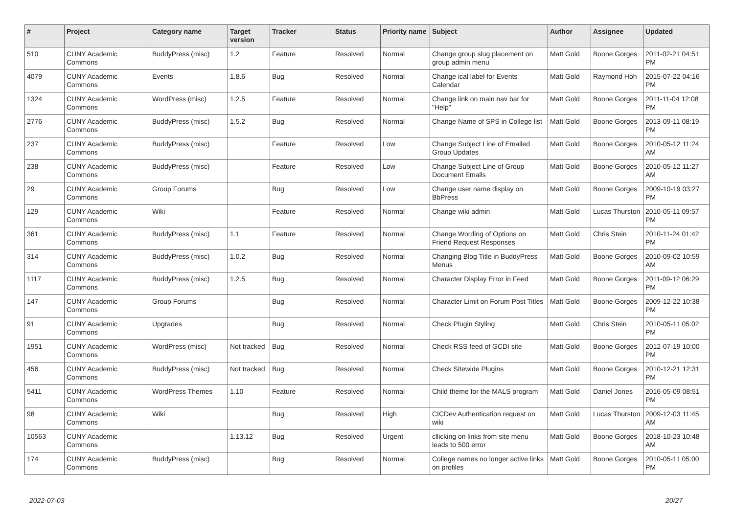| # | Project | Category name | Target version | Tracker | Status | Priority name | Subject | Author | Assignee | Updated |
| --- | --- | --- | --- | --- | --- | --- | --- | --- | --- | --- |
| 510 | CUNY Academic Commons | BuddyPress (misc) | 1.2 | Feature | Resolved | Normal | Change group slug placement on group admin menu | Matt Gold | Boone Gorges | 2011-02-21 04:51 PM |
| 4079 | CUNY Academic Commons | Events | 1.8.6 | Bug | Resolved | Normal | Change ical label for Events Calendar | Matt Gold | Raymond Hoh | 2015-07-22 04:16 PM |
| 1324 | CUNY Academic Commons | WordPress (misc) | 1.2.5 | Feature | Resolved | Normal | Change link on main nav bar for "Help" | Matt Gold | Boone Gorges | 2011-11-04 12:08 PM |
| 2776 | CUNY Academic Commons | BuddyPress (misc) | 1.5.2 | Bug | Resolved | Normal | Change Name of SPS in College list | Matt Gold | Boone Gorges | 2013-09-11 08:19 PM |
| 237 | CUNY Academic Commons | BuddyPress (misc) | | Feature | Resolved | Low | Change Subject Line of Emailed Group Updates | Matt Gold | Boone Gorges | 2010-05-12 11:24 AM |
| 238 | CUNY Academic Commons | BuddyPress (misc) | | Feature | Resolved | Low | Change Subject Line of Group Document Emails | Matt Gold | Boone Gorges | 2010-05-12 11:27 AM |
| 29 | CUNY Academic Commons | Group Forums | | Bug | Resolved | Low | Change user name display on BbPress | Matt Gold | Boone Gorges | 2009-10-19 03:27 PM |
| 129 | CUNY Academic Commons | Wiki | | Feature | Resolved | Normal | Change wiki admin | Matt Gold | Lucas Thurston | 2010-05-11 09:57 PM |
| 361 | CUNY Academic Commons | BuddyPress (misc) | 1.1 | Feature | Resolved | Normal | Change Wording of Options on Friend Request Responses | Matt Gold | Chris Stein | 2010-11-24 01:42 PM |
| 314 | CUNY Academic Commons | BuddyPress (misc) | 1.0.2 | Bug | Resolved | Normal | Changing Blog Title in BuddyPress Menus | Matt Gold | Boone Gorges | 2010-09-02 10:59 AM |
| 1117 | CUNY Academic Commons | BuddyPress (misc) | 1.2.5 | Bug | Resolved | Normal | Character Display Error in Feed | Matt Gold | Boone Gorges | 2011-09-12 06:29 PM |
| 147 | CUNY Academic Commons | Group Forums | | Bug | Resolved | Normal | Character Limit on Forum Post Titles | Matt Gold | Boone Gorges | 2009-12-22 10:38 PM |
| 91 | CUNY Academic Commons | Upgrades | | Bug | Resolved | Normal | Check Plugin Styling | Matt Gold | Chris Stein | 2010-05-11 05:02 PM |
| 1951 | CUNY Academic Commons | WordPress (misc) | Not tracked | Bug | Resolved | Normal | Check RSS feed of GCDI site | Matt Gold | Boone Gorges | 2012-07-19 10:00 PM |
| 456 | CUNY Academic Commons | BuddyPress (misc) | Not tracked | Bug | Resolved | Normal | Check Sitewide Plugins | Matt Gold | Boone Gorges | 2010-12-21 12:31 PM |
| 5411 | CUNY Academic Commons | WordPress Themes | 1.10 | Feature | Resolved | Normal | Child theme for the MALS program | Matt Gold | Daniel Jones | 2016-05-09 08:51 PM |
| 98 | CUNY Academic Commons | Wiki | | Bug | Resolved | High | CICDev Authentication request on wiki | Matt Gold | Lucas Thurston | 2009-12-03 11:45 AM |
| 10563 | CUNY Academic Commons | | 1.13.12 | Bug | Resolved | Urgent | cllicking on links from site menu leads to 500 error | Matt Gold | Boone Gorges | 2018-10-23 10:48 AM |
| 174 | CUNY Academic Commons | BuddyPress (misc) | | Bug | Resolved | Normal | College names no longer active links on profiles | Matt Gold | Boone Gorges | 2010-05-11 05:00 PM |
2022-07-03 20/27